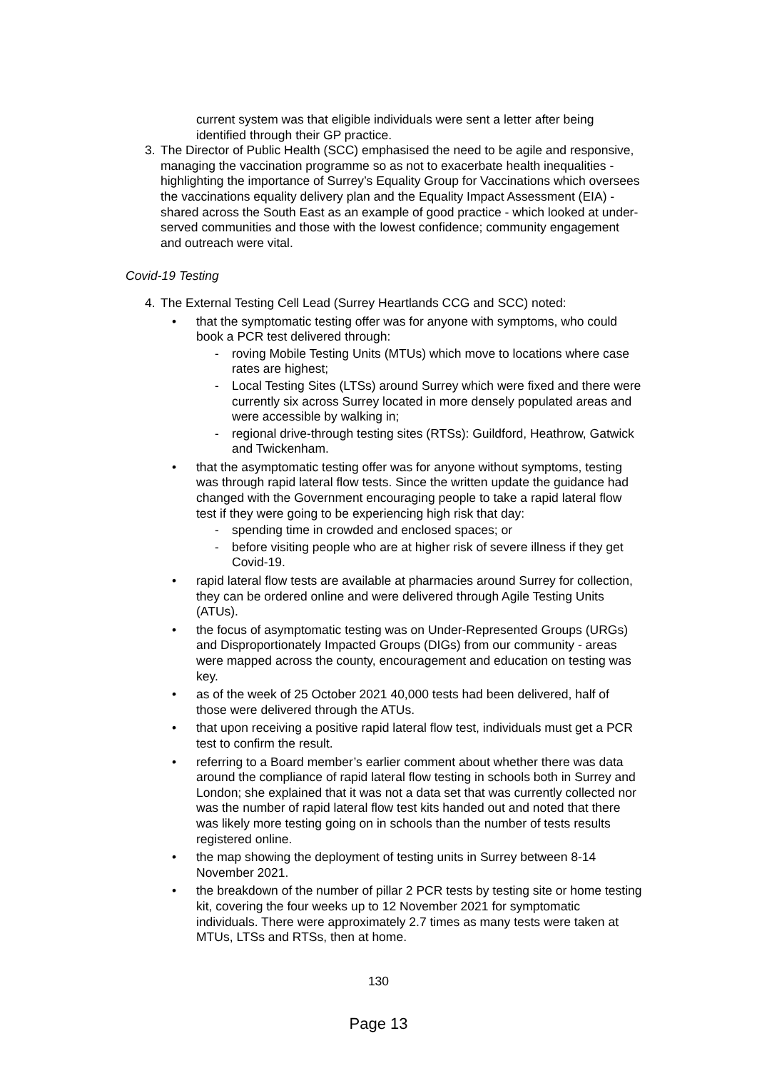current system was that eligible individuals were sent a letter after being identified through their GP practice.
3. The Director of Public Health (SCC) emphasised the need to be agile and responsive, managing the vaccination programme so as not to exacerbate health inequalities - highlighting the importance of Surrey’s Equality Group for Vaccinations which oversees the vaccinations equality delivery plan and the Equality Impact Assessment (EIA) - shared across the South East as an example of good practice - which looked at under-served communities and those with the lowest confidence; community engagement and outreach were vital.
Covid-19 Testing
4. The External Testing Cell Lead (Surrey Heartlands CCG and SCC) noted:
• that the symptomatic testing offer was for anyone with symptoms, who could book a PCR test delivered through:
- roving Mobile Testing Units (MTUs) which move to locations where case rates are highest;
- Local Testing Sites (LTSs) around Surrey which were fixed and there were currently six across Surrey located in more densely populated areas and were accessible by walking in;
- regional drive-through testing sites (RTSs): Guildford, Heathrow, Gatwick and Twickenham.
• that the asymptomatic testing offer was for anyone without symptoms, testing was through rapid lateral flow tests. Since the written update the guidance had changed with the Government encouraging people to take a rapid lateral flow test if they were going to be experiencing high risk that day:
- spending time in crowded and enclosed spaces; or
- before visiting people who are at higher risk of severe illness if they get Covid-19.
• rapid lateral flow tests are available at pharmacies around Surrey for collection, they can be ordered online and were delivered through Agile Testing Units (ATUs).
• the focus of asymptomatic testing was on Under-Represented Groups (URGs) and Disproportionately Impacted Groups (DIGs) from our community - areas were mapped across the county, encouragement and education on testing was key.
• as of the week of 25 October 2021 40,000 tests had been delivered, half of those were delivered through the ATUs.
• that upon receiving a positive rapid lateral flow test, individuals must get a PCR test to confirm the result.
• referring to a Board member’s earlier comment about whether there was data around the compliance of rapid lateral flow testing in schools both in Surrey and London; she explained that it was not a data set that was currently collected nor was the number of rapid lateral flow test kits handed out and noted that there was likely more testing going on in schools than the number of tests results registered online.
• the map showing the deployment of testing units in Surrey between 8-14 November 2021.
• the breakdown of the number of pillar 2 PCR tests by testing site or home testing kit, covering the four weeks up to 12 November 2021 for symptomatic individuals. There were approximately 2.7 times as many tests were taken at MTUs, LTSs and RTSs, then at home.
130
Page 13